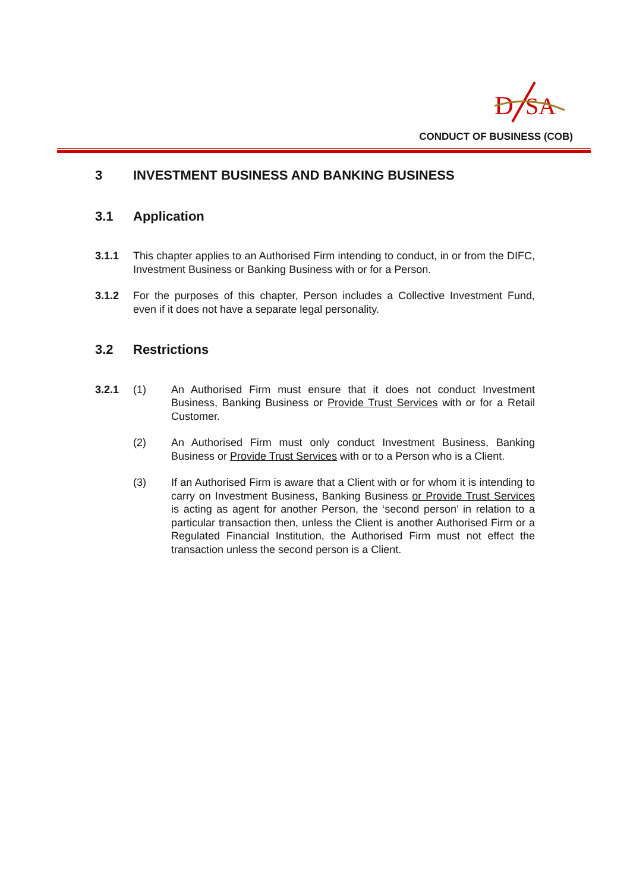D
SA
CONDUCT OF BUSINESS (COB)
3 INVESTMENT BUSINESS AND BANKING BUSINESS
3.1 Application
3.1.1 This chapter applies to an Authorised Firm intending to conduct, in or from the DIFC, Investment Business or Banking Business with or for a Person.
3.1.2 For the purposes of this chapter, Person includes a Collective Investment Fund, even if it does not have a separate legal personality.
3.2 Restrictions
3.2.1 (1) An Authorised Firm must ensure that it does not conduct Investment Business, Banking Business or Provide Trust Services with or for a Retail Customer.
(2) An Authorised Firm must only conduct Investment Business, Banking Business or Provide Trust Services with or to a Person who is a Client.
(3) If an Authorised Firm is aware that a Client with or for whom it is intending to carry on Investment Business, Banking Business or Provide Trust Services is acting as agent for another Person, the ‘second person’ in relation to a particular transaction then, unless the Client is another Authorised Firm or a Regulated Financial Institution, the Authorised Firm must not effect the transaction unless the second person is a Client.